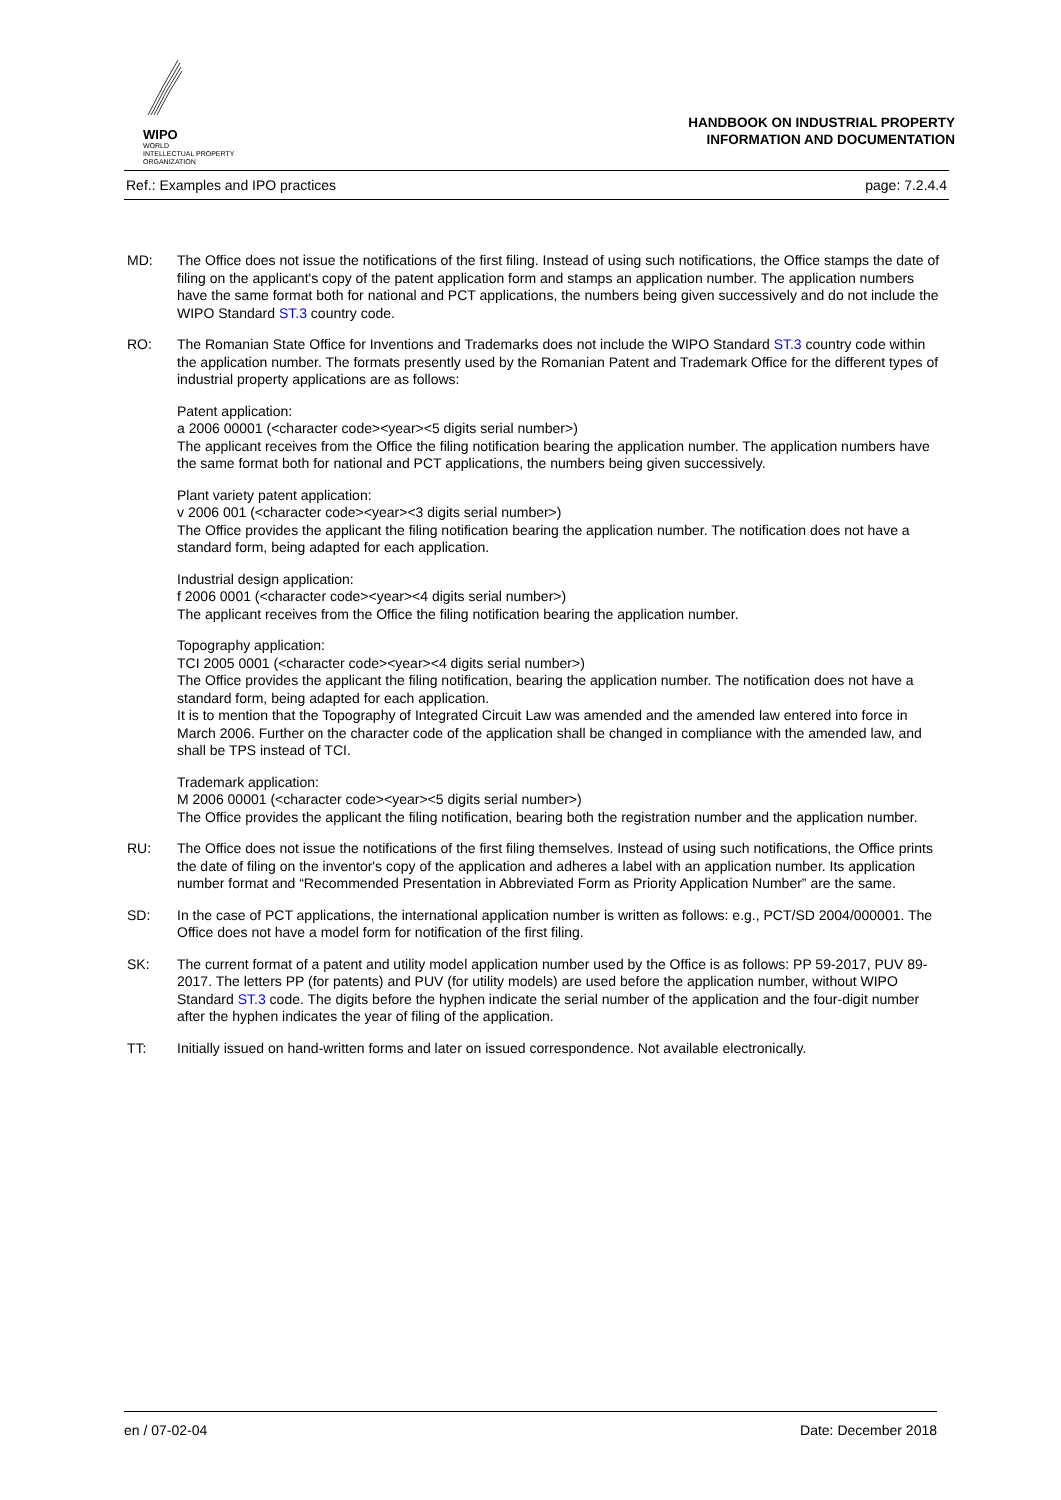WIPO
WORLD
INTELLECTUAL PROPERTY
ORGANIZATION
HANDBOOK ON INDUSTRIAL PROPERTY
INFORMATION AND DOCUMENTATION
Ref.: Examples and IPO practices page: 7.2.4.4
MD: The Office does not issue the notifications of the first filing. Instead of using such notifications, the Office stamps the date of filing on the applicant's copy of the patent application form and stamps an application number. The application numbers have the same format both for national and PCT applications, the numbers being given successively and do not include the WIPO Standard ST.3 country code.
RO: The Romanian State Office for Inventions and Trademarks does not include the WIPO Standard ST.3 country code within the application number. The formats presently used by the Romanian Patent and Trademark Office for the different types of industrial property applications are as follows:
Patent application:
a 2006 00001 (<character code><year><5 digits serial number>)
The applicant receives from the Office the filing notification bearing the application number. The application numbers have the same format both for national and PCT applications, the numbers being given successively.
Plant variety patent application:
v 2006 001 (<character code><year><3 digits serial number>)
The Office provides the applicant the filing notification bearing the application number. The notification does not have a standard form, being adapted for each application.
Industrial design application:
f 2006 0001 (<character code><year><4 digits serial number>)
The applicant receives from the Office the filing notification bearing the application number.
Topography application:
TCI 2005 0001 (<character code><year><4 digits serial number>)
The Office provides the applicant the filing notification, bearing the application number. The notification does not have a standard form, being adapted for each application.
It is to mention that the Topography of Integrated Circuit Law was amended and the amended law entered into force in March 2006. Further on the character code of the application shall be changed in compliance with the amended law, and shall be TPS instead of TCI.
Trademark application:
M 2006 00001 (<character code><year><5 digits serial number>)
The Office provides the applicant the filing notification, bearing both the registration number and the application number.
RU: The Office does not issue the notifications of the first filing themselves. Instead of using such notifications, the Office prints the date of filing on the inventor's copy of the application and adheres a label with an application number. Its application number format and “Recommended Presentation in Abbreviated Form as Priority Application Number” are the same.
SD: In the case of PCT applications, the international application number is written as follows: e.g., PCT/SD 2004/000001. The Office does not have a model form for notification of the first filing.
SK: The current format of a patent and utility model application number used by the Office is as follows: PP 59-2017, PUV 89-2017. The letters PP (for patents) and PUV (for utility models) are used before the application number, without WIPO Standard ST.3 code. The digits before the hyphen indicate the serial number of the application and the four-digit number after the hyphen indicates the year of filing of the application.
TT: Initially issued on hand-written forms and later on issued correspondence. Not available electronically.
en / 07-02-04 Date: December 2018